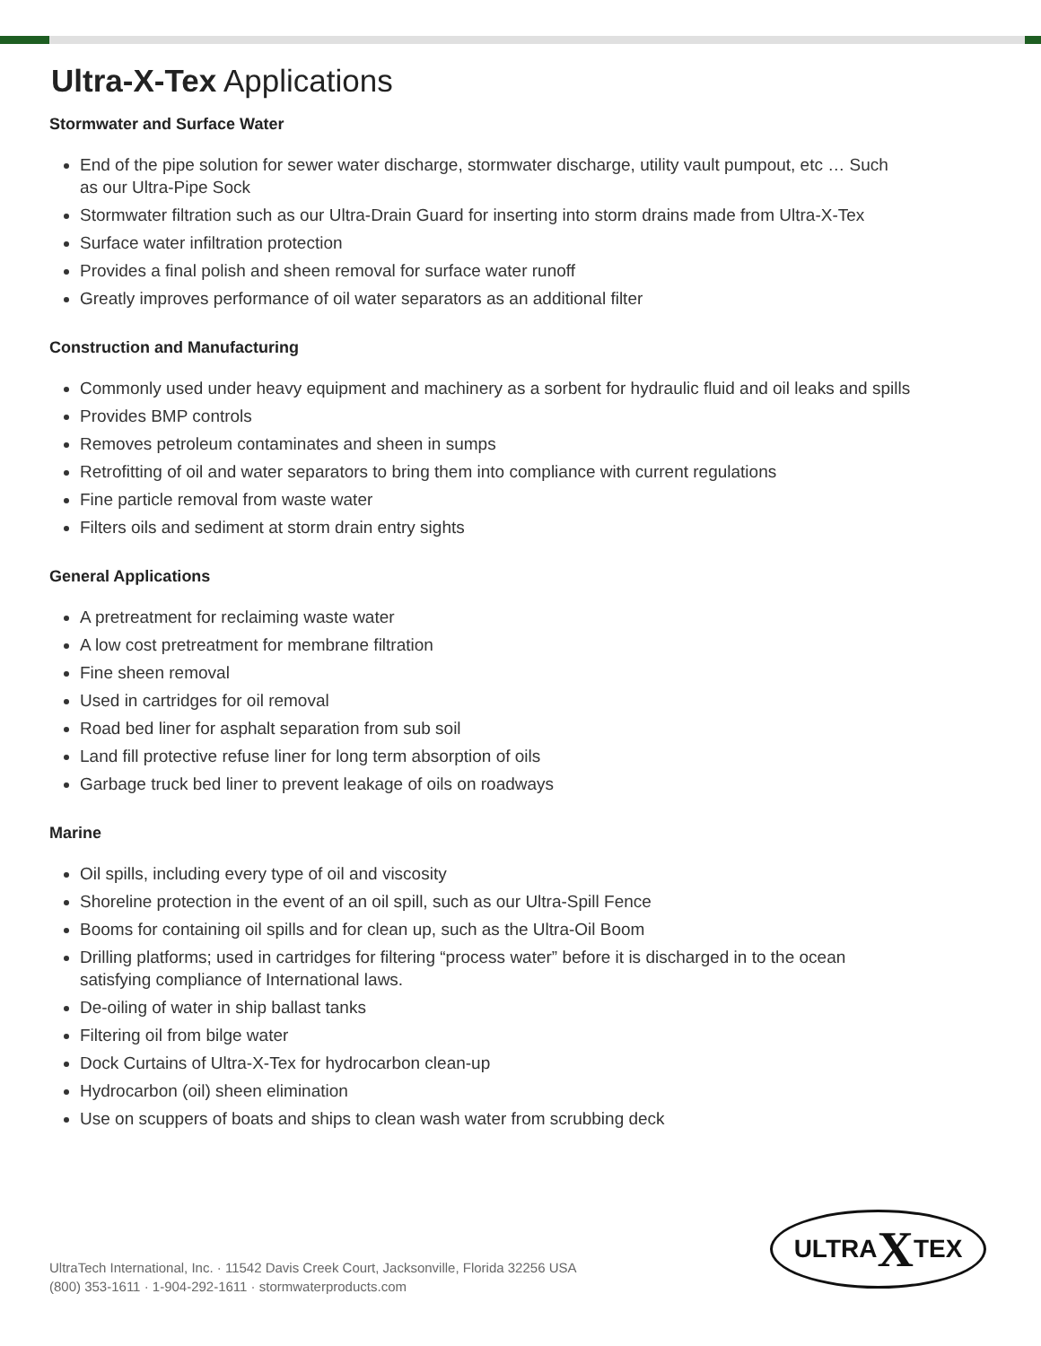Ultra-X-Tex Applications
Stormwater and Surface Water
End of the pipe solution for sewer water discharge, stormwater discharge, utility vault pumpout, etc … Such as our Ultra-Pipe Sock
Stormwater filtration such as our Ultra-Drain Guard for inserting into storm drains made from Ultra-X-Tex
Surface water infiltration protection
Provides a final polish and sheen removal for surface water runoff
Greatly improves performance of oil water separators as an additional filter
Construction and Manufacturing
Commonly used under heavy equipment and machinery as a sorbent for hydraulic fluid and oil leaks and spills
Provides BMP controls
Removes petroleum contaminates and sheen in sumps
Retrofitting of oil and water separators to bring them into compliance with current regulations
Fine particle removal from waste water
Filters oils and sediment at storm drain entry sights
General Applications
A pretreatment for reclaiming waste water
A low cost pretreatment for membrane filtration
Fine sheen removal
Used in cartridges for oil removal
Road bed liner for asphalt separation from sub soil
Land fill protective refuse liner for long term absorption of oils
Garbage truck bed liner to prevent leakage of oils on roadways
Marine
Oil spills, including every type of oil and viscosity
Shoreline protection in the event of an oil spill, such as our Ultra-Spill Fence
Booms for containing oil spills and for clean up, such as the Ultra-Oil Boom
Drilling platforms; used in cartridges for filtering “process water” before it is discharged in to the ocean satisfying compliance of International laws.
De-oiling of water in ship ballast tanks
Filtering oil from bilge water
Dock Curtains of Ultra-X-Tex for hydrocarbon clean-up
Hydrocarbon (oil) sheen elimination
Use on scuppers of boats and ships to clean wash water from scrubbing deck
UltraTech International, Inc. · 11542 Davis Creek Court, Jacksonville, Florida 32256 USA
(800) 353-1611 · 1-904-292-1611 · stormwaterproducts.com
ULTRA X TEX